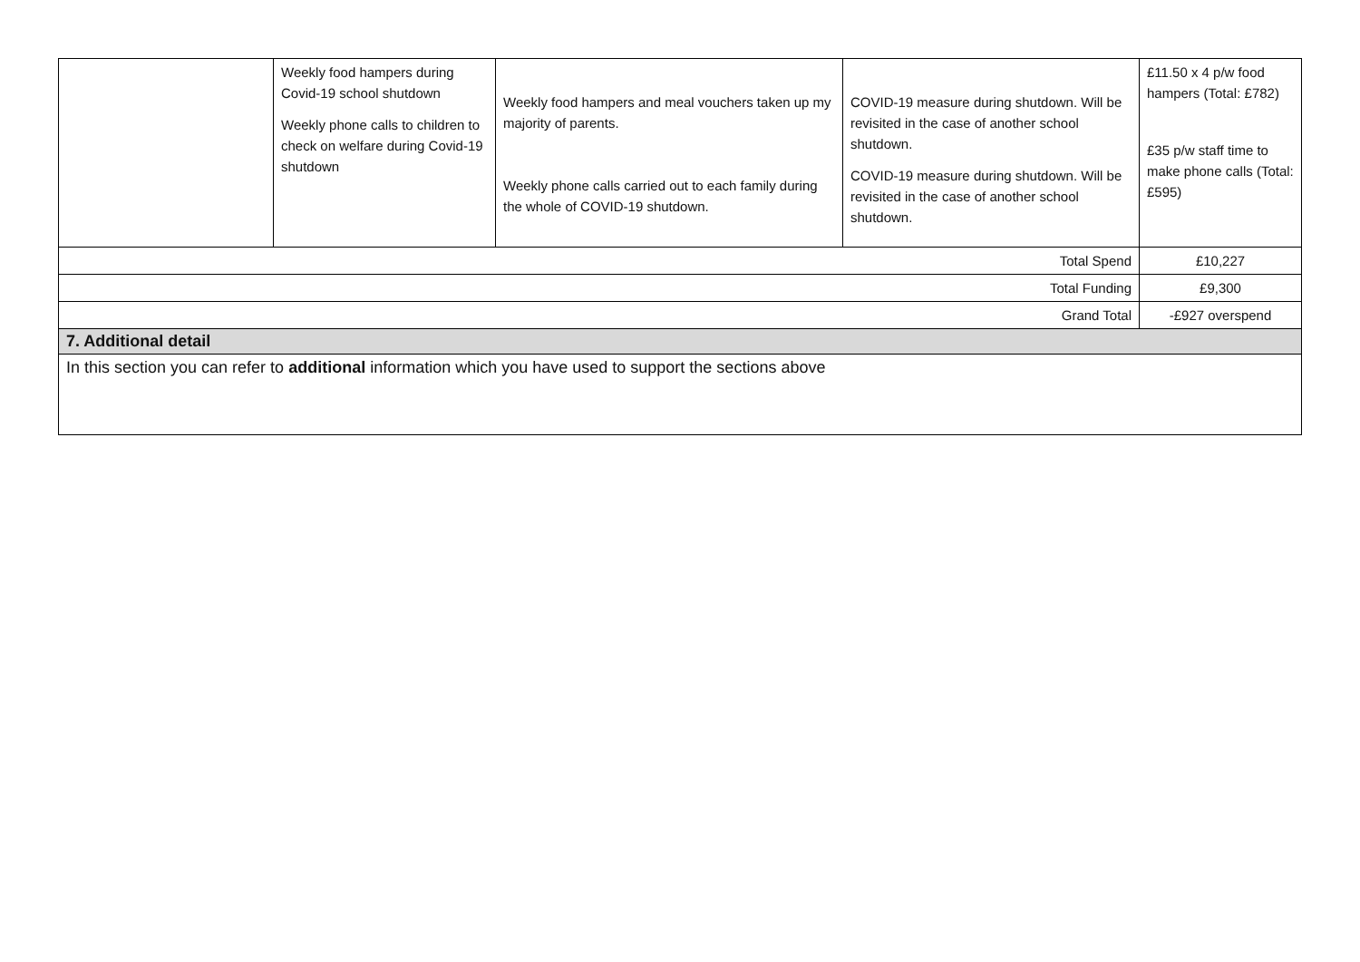| | Weekly food hampers during Covid-19 school shutdown Weekly phone calls to children to check on welfare during Covid-19 shutdown | Weekly food hampers and meal vouchers taken up my majority of parents. Weekly phone calls carried out to each family during the whole of COVID-19 shutdown. | COVID-19 measure during shutdown. Will be revisited in the case of another school shutdown. COVID-19 measure during shutdown. Will be revisited in the case of another school shutdown. | £11.50 x 4 p/w food hampers (Total: £782) £35 p/w staff time to make phone calls (Total: £595) |
| Total Spend | | | | £10,227 |
| Total Funding | | | | £9,300 |
| Grand Total | | | | -£927 overspend |
| 7. Additional detail | | | | |
| In this section you can refer to additional information which you have used to support the sections above | | | | |